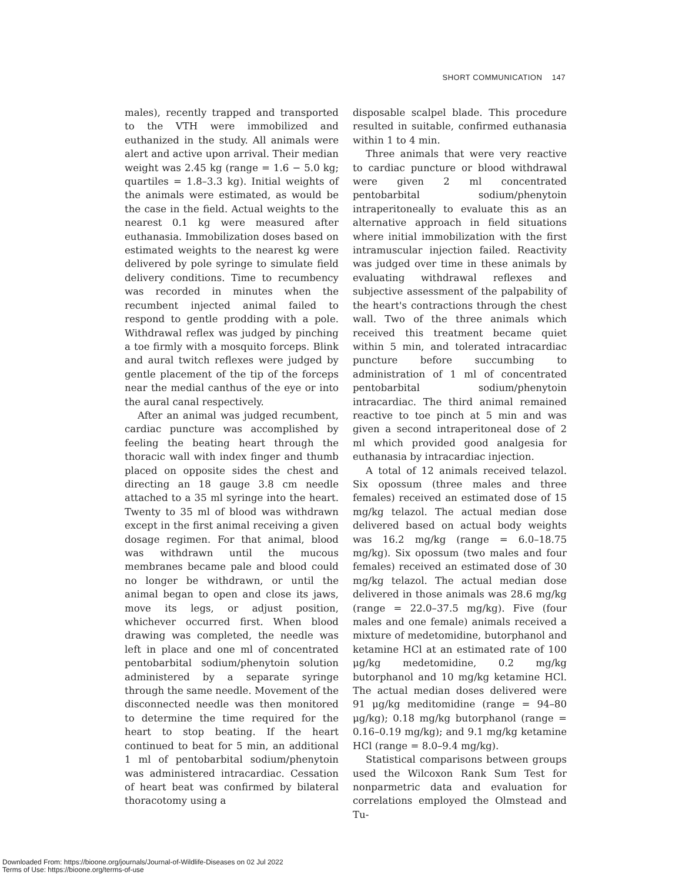SHORT COMMUNICATION 147
males), recently trapped and transported to the VTH were immobilized and euthanized in the study. All animals were alert and active upon arrival. Their median weight was 2.45 kg (range = 1.6 − 5.0 kg; quartiles = 1.8–3.3 kg). Initial weights of the animals were estimated, as would be the case in the field. Actual weights to the nearest 0.1 kg were measured after euthanasia. Immobilization doses based on estimated weights to the nearest kg were delivered by pole syringe to simulate field delivery conditions. Time to recumbency was recorded in minutes when the recumbent injected animal failed to respond to gentle prodding with a pole. Withdrawal reflex was judged by pinching a toe firmly with a mosquito forceps. Blink and aural twitch reflexes were judged by gentle placement of the tip of the forceps near the medial canthus of the eye or into the aural canal respectively.
After an animal was judged recumbent, cardiac puncture was accomplished by feeling the beating heart through the thoracic wall with index finger and thumb placed on opposite sides the chest and directing an 18 gauge 3.8 cm needle attached to a 35 ml syringe into the heart. Twenty to 35 ml of blood was withdrawn except in the first animal receiving a given dosage regimen. For that animal, blood was withdrawn until the mucous membranes became pale and blood could no longer be withdrawn, or until the animal began to open and close its jaws, move its legs, or adjust position, whichever occurred first. When blood drawing was completed, the needle was left in place and one ml of concentrated pentobarbital sodium/phenytoin solution administered by a separate syringe through the same needle. Movement of the disconnected needle was then monitored to determine the time required for the heart to stop beating. If the heart continued to beat for 5 min, an additional 1 ml of pentobarbital sodium/phenytoin was administered intracardiac. Cessation of heart beat was confirmed by bilateral thoracotomy using a
disposable scalpel blade. This procedure resulted in suitable, confirmed euthanasia within 1 to 4 min.
Three animals that were very reactive to cardiac puncture or blood withdrawal were given 2 ml concentrated pentobarbital sodium/phenytoin intraperitoneally to evaluate this as an alternative approach in field situations where initial immobilization with the first intramuscular injection failed. Reactivity was judged over time in these animals by evaluating withdrawal reflexes and subjective assessment of the palpability of the heart's contractions through the chest wall. Two of the three animals which received this treatment became quiet within 5 min, and tolerated intracardiac puncture before succumbing to administration of 1 ml of concentrated pentobarbital sodium/phenytoin intracardiac. The third animal remained reactive to toe pinch at 5 min and was given a second intraperitoneal dose of 2 ml which provided good analgesia for euthanasia by intracardiac injection.
A total of 12 animals received telazol. Six opossum (three males and three females) received an estimated dose of 15 mg/kg telazol. The actual median dose delivered based on actual body weights was 16.2 mg/kg (range = 6.0–18.75 mg/kg). Six opossum (two males and four females) received an estimated dose of 30 mg/kg telazol. The actual median dose delivered in those animals was 28.6 mg/kg (range = 22.0–37.5 mg/kg). Five (four males and one female) animals received a mixture of medetomidine, butorphanol and ketamine HCl at an estimated rate of 100 μg/kg medetomidine, 0.2 mg/kg butorphanol and 10 mg/kg ketamine HCl. The actual median doses delivered were 91 μg/kg meditomidine (range = 94–80 μg/kg); 0.18 mg/kg butorphanol (range = 0.16–0.19 mg/kg); and 9.1 mg/kg ketamine HCl (range = 8.0–9.4 mg/kg).
Statistical comparisons between groups used the Wilcoxon Rank Sum Test for nonparmetric data and evaluation for correlations employed the Olmstead and Tu-
Downloaded From: https://bioone.org/journals/Journal-of-Wildlife-Diseases on 02 Jul 2022
Terms of Use: https://bioone.org/terms-of-use